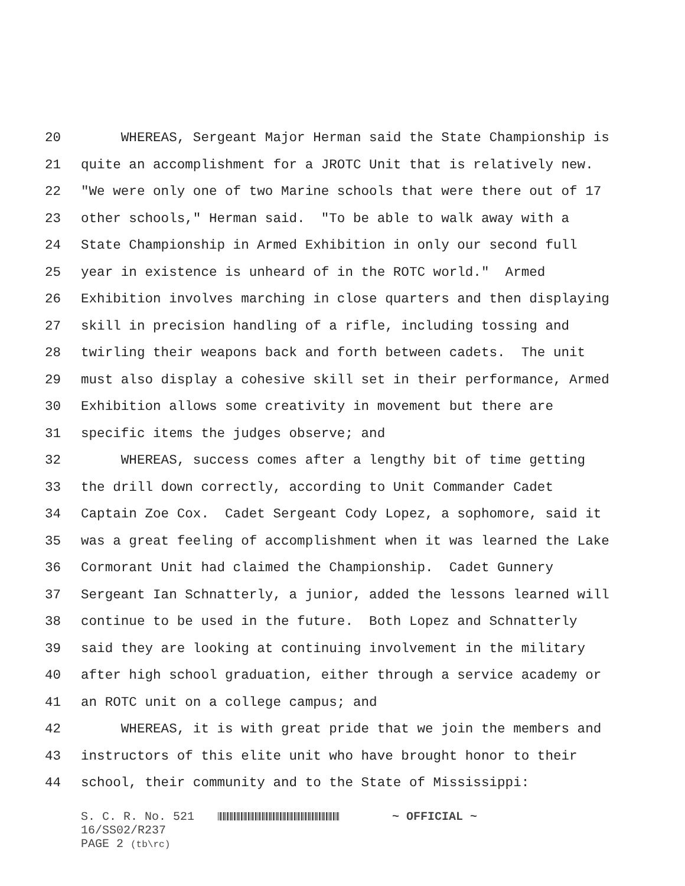20 WHEREAS, Sergeant Major Herman said the State Championship is
21 quite an accomplishment for a JROTC Unit that is relatively new.
22 "We were only one of two Marine schools that were there out of 17
23 other schools," Herman said. "To be able to walk away with a
24 State Championship in Armed Exhibition in only our second full
25 year in existence is unheard of in the ROTC world." Armed
26 Exhibition involves marching in close quarters and then displaying
27 skill in precision handling of a rifle, including tossing and
28 twirling their weapons back and forth between cadets. The unit
29 must also display a cohesive skill set in their performance, Armed
30 Exhibition allows some creativity in movement but there are
31 specific items the judges observe; and
32 WHEREAS, success comes after a lengthy bit of time getting
33 the drill down correctly, according to Unit Commander Cadet
34 Captain Zoe Cox. Cadet Sergeant Cody Lopez, a sophomore, said it
35 was a great feeling of accomplishment when it was learned the Lake
36 Cormorant Unit had claimed the Championship. Cadet Gunnery
37 Sergeant Ian Schnatterly, a junior, added the lessons learned will
38 continue to be used in the future. Both Lopez and Schnatterly
39 said they are looking at continuing involvement in the military
40 after high school graduation, either through a service academy or
41 an ROTC unit on a college campus; and
42 WHEREAS, it is with great pride that we join the members and
43 instructors of this elite unit who have brought honor to their
44 school, their community and to the State of Mississippi:
S. C. R. No. 521 ~ OFFICIAL ~
16/SS02/R237
PAGE 2 (tb\rc)